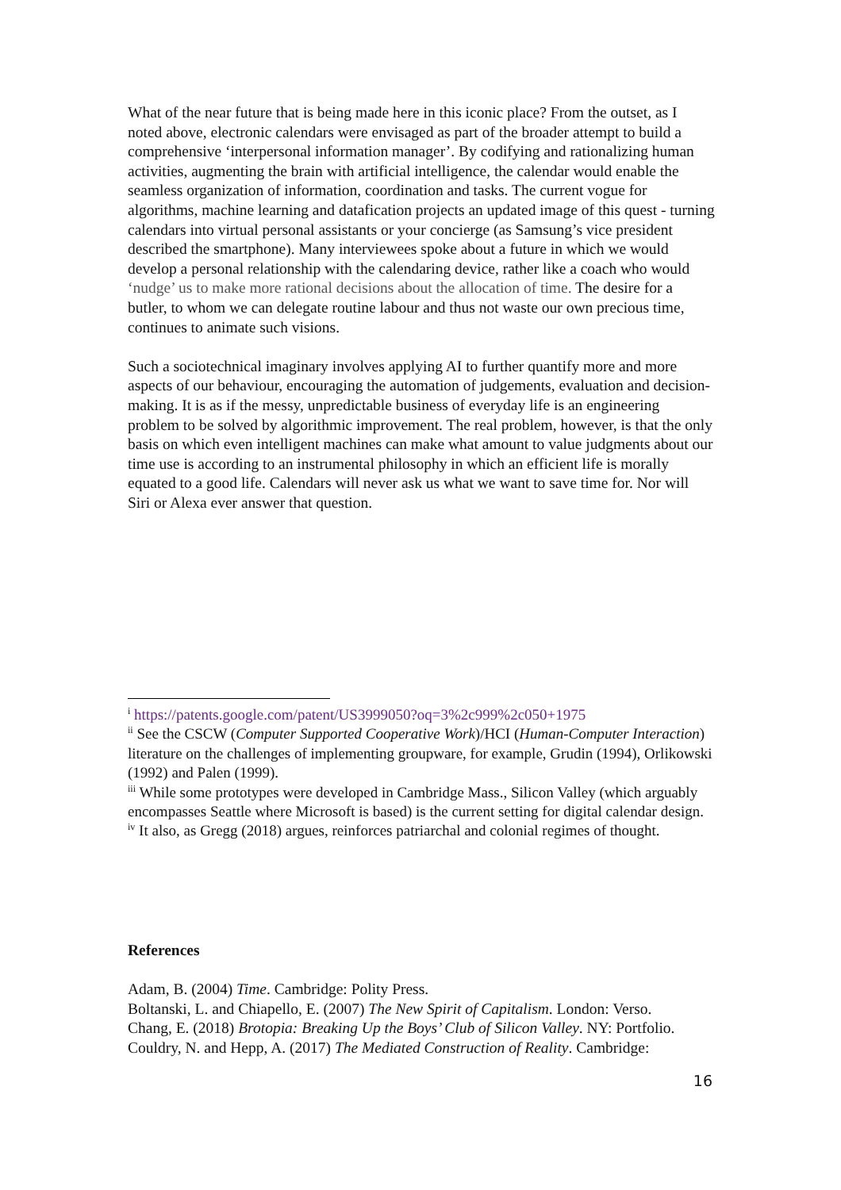What of the near future that is being made here in this iconic place? From the outset, as I noted above, electronic calendars were envisaged as part of the broader attempt to build a comprehensive ‘interpersonal information manager’. By codifying and rationalizing human activities, augmenting the brain with artificial intelligence, the calendar would enable the seamless organization of information, coordination and tasks. The current vogue for algorithms, machine learning and datafication projects an updated image of this quest - turning calendars into virtual personal assistants or your concierge (as Samsung’s vice president described the smartphone). Many interviewees spoke about a future in which we would develop a personal relationship with the calendaring device, rather like a coach who would ‘nudge’ us to make more rational decisions about the allocation of time. The desire for a butler, to whom we can delegate routine labour and thus not waste our own precious time, continues to animate such visions.
Such a sociotechnical imaginary involves applying AI to further quantify more and more aspects of our behaviour, encouraging the automation of judgements, evaluation and decision-making. It is as if the messy, unpredictable business of everyday life is an engineering problem to be solved by algorithmic improvement. The real problem, however, is that the only basis on which even intelligent machines can make what amount to value judgments about our time use is according to an instrumental philosophy in which an efficient life is morally equated to a good life. Calendars will never ask us what we want to save time for. Nor will Siri or Alexa ever answer that question.
<sup>i</sup> https://patents.google.com/patent/US3999050?oq=3%2c999%2c050+1975
<sup>ii</sup> See the CSCW (Computer Supported Cooperative Work)/HCI (Human-Computer Interaction) literature on the challenges of implementing groupware, for example, Grudin (1994), Orlikowski (1992) and Palen (1999).
<sup>iii</sup> While some prototypes were developed in Cambridge Mass., Silicon Valley (which arguably encompasses Seattle where Microsoft is based) is the current setting for digital calendar design.
<sup>iv</sup> It also, as Gregg (2018) argues, reinforces patriarchal and colonial regimes of thought.
References
Adam, B. (2004) Time. Cambridge: Polity Press.
Boltanski, L. and Chiapello, E. (2007) The New Spirit of Capitalism. London: Verso.
Chang, E. (2018) Brotopia: Breaking Up the Boys’ Club of Silicon Valley. NY: Portfolio.
Couldry, N. and Hepp, A. (2017) The Mediated Construction of Reality. Cambridge:
16